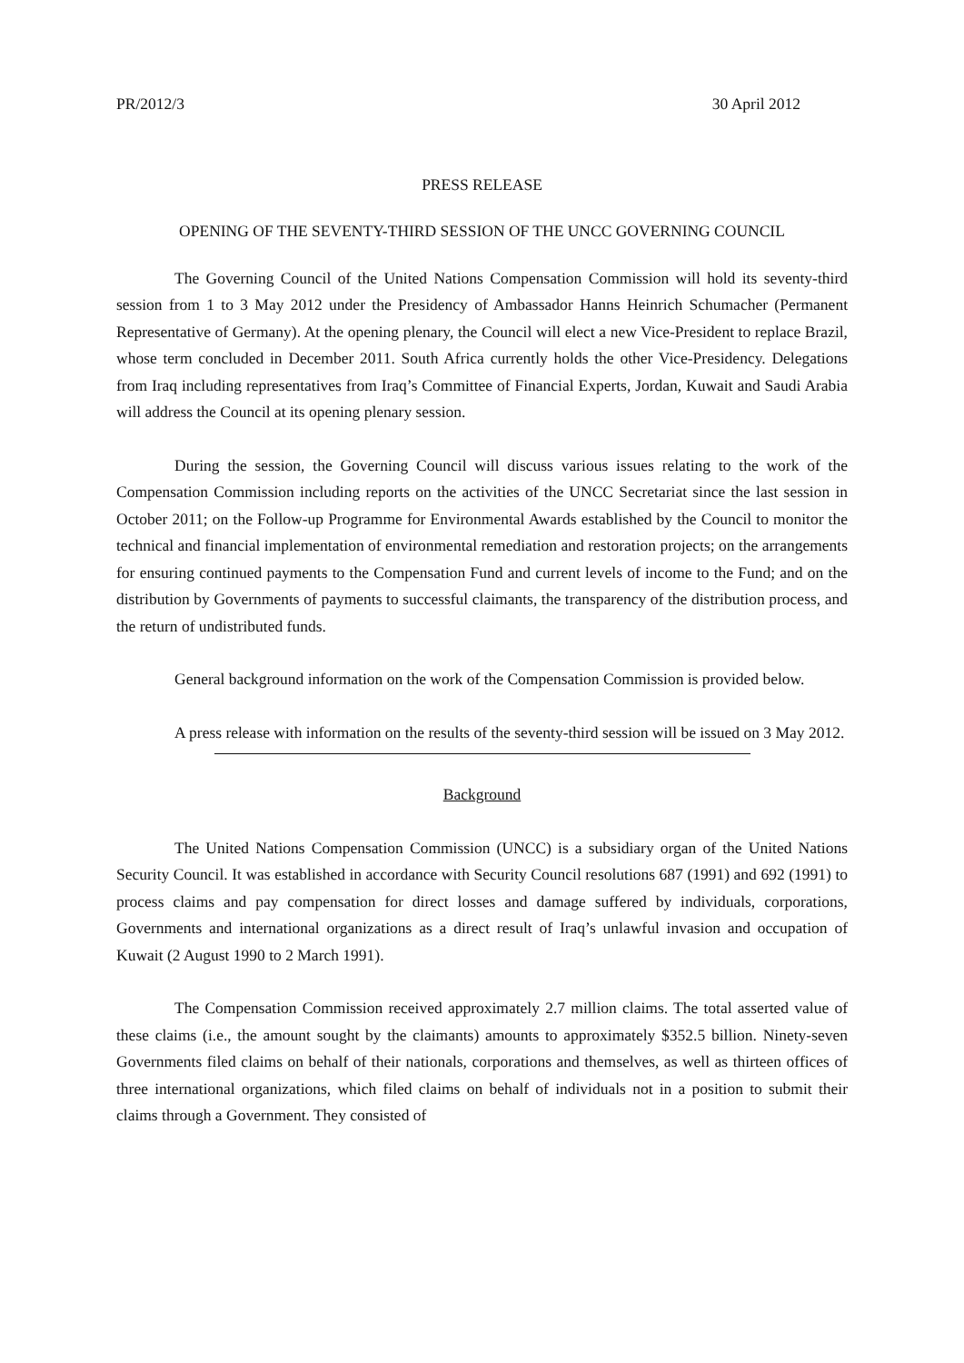PR/2012/3 30 April 2012
PRESS RELEASE
OPENING OF THE SEVENTY-THIRD SESSION OF THE UNCC GOVERNING COUNCIL
The Governing Council of the United Nations Compensation Commission will hold its seventy-third session from 1 to 3 May 2012 under the Presidency of Ambassador Hanns Heinrich Schumacher (Permanent Representative of Germany). At the opening plenary, the Council will elect a new Vice-President to replace Brazil, whose term concluded in December 2011. South Africa currently holds the other Vice-Presidency. Delegations from Iraq including representatives from Iraq’s Committee of Financial Experts, Jordan, Kuwait and Saudi Arabia will address the Council at its opening plenary session.
During the session, the Governing Council will discuss various issues relating to the work of the Compensation Commission including reports on the activities of the UNCC Secretariat since the last session in October 2011; on the Follow-up Programme for Environmental Awards established by the Council to monitor the technical and financial implementation of environmental remediation and restoration projects; on the arrangements for ensuring continued payments to the Compensation Fund and current levels of income to the Fund; and on the distribution by Governments of payments to successful claimants, the transparency of the distribution process, and the return of undistributed funds.
General background information on the work of the Compensation Commission is provided below.
A press release with information on the results of the seventy-third session will be issued on 3 May 2012.
Background
The United Nations Compensation Commission (UNCC) is a subsidiary organ of the United Nations Security Council. It was established in accordance with Security Council resolutions 687 (1991) and 692 (1991) to process claims and pay compensation for direct losses and damage suffered by individuals, corporations, Governments and international organizations as a direct result of Iraq’s unlawful invasion and occupation of Kuwait (2 August 1990 to 2 March 1991).
The Compensation Commission received approximately 2.7 million claims. The total asserted value of these claims (i.e., the amount sought by the claimants) amounts to approximately $352.5 billion. Ninety-seven Governments filed claims on behalf of their nationals, corporations and themselves, as well as thirteen offices of three international organizations, which filed claims on behalf of individuals not in a position to submit their claims through a Government. They consisted of